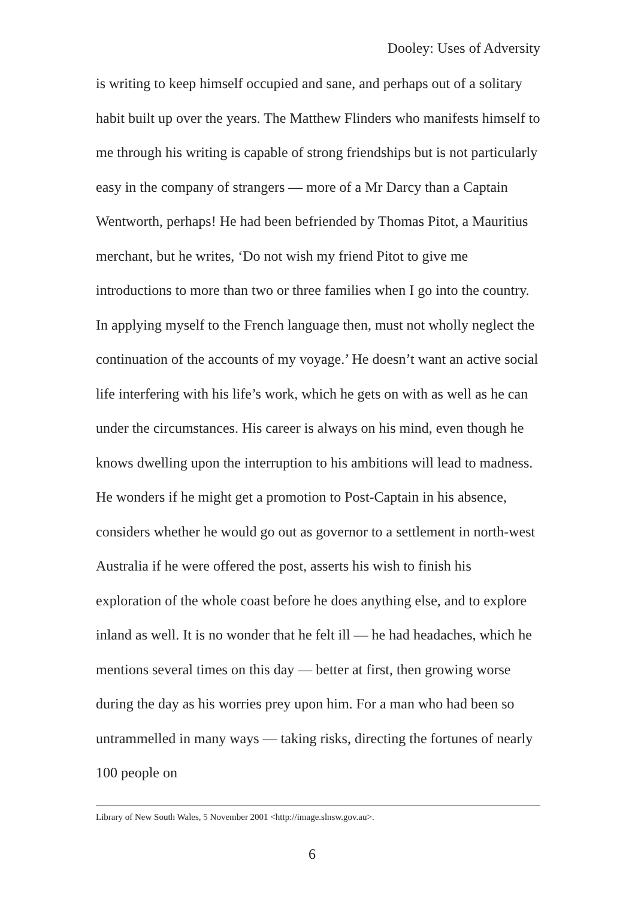Dooley: Uses of Adversity
is writing to keep himself occupied and sane, and perhaps out of a solitary habit built up over the years. The Matthew Flinders who manifests himself to me through his writing is capable of strong friendships but is not particularly easy in the company of strangers — more of a Mr Darcy than a Captain Wentworth, perhaps! He had been befriended by Thomas Pitot, a Mauritius merchant, but he writes, ‘Do not wish my friend Pitot to give me introductions to more than two or three families when I go into the country. In applying myself to the French language then, must not wholly neglect the continuation of the accounts of my voyage.’ He doesn’t want an active social life interfering with his life’s work, which he gets on with as well as he can under the circumstances. His career is always on his mind, even though he knows dwelling upon the interruption to his ambitions will lead to madness. He wonders if he might get a promotion to Post-Captain in his absence, considers whether he would go out as governor to a settlement in north-west Australia if he were offered the post, asserts his wish to finish his exploration of the whole coast before he does anything else, and to explore inland as well. It is no wonder that he felt ill — he had headaches, which he mentions several times on this day — better at first, then growing worse during the day as his worries prey upon him. For a man who had been so untrammelled in many ways — taking risks, directing the fortunes of nearly 100 people on
Library of New South Wales, 5 November 2001 <http://image.slnsw.gov.au>.
6